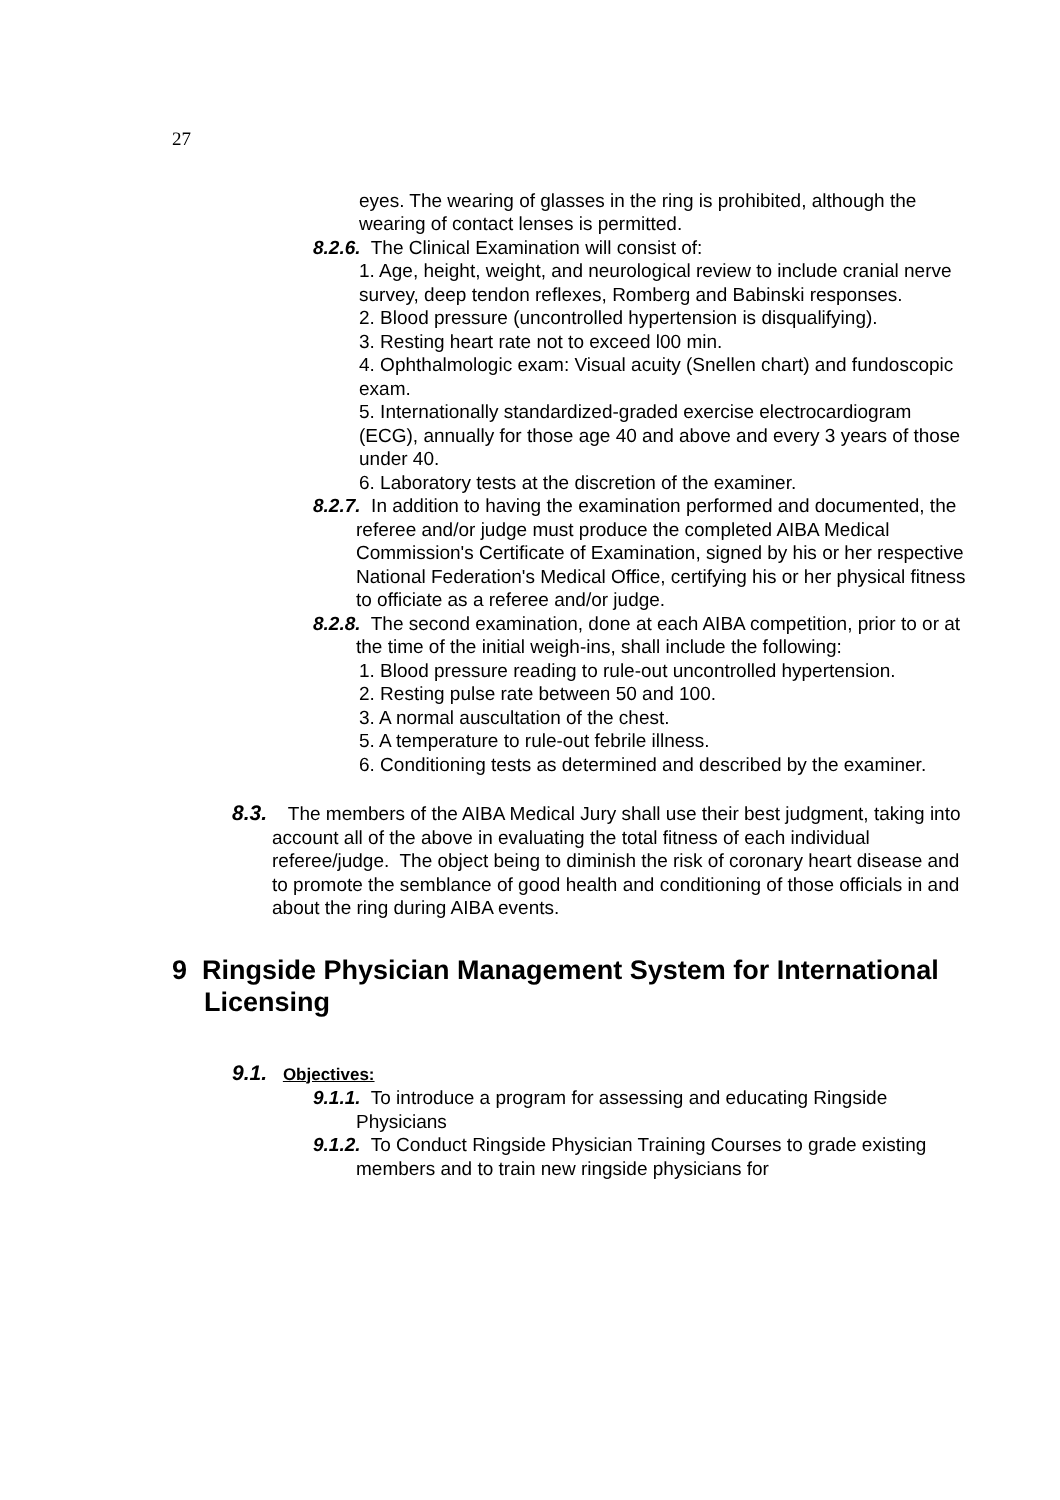27
eyes. The wearing of glasses in the ring is prohibited, although the wearing of contact lenses is permitted.
8.2.6. The Clinical Examination will consist of:
1. Age, height, weight, and neurological review to include cranial nerve survey, deep tendon reflexes, Romberg and Babinski responses.
2. Blood pressure (uncontrolled hypertension is disqualifying).
3. Resting heart rate not to exceed l00 min.
4. Ophthalmologic exam: Visual acuity (Snellen chart) and fundoscopic exam.
5. Internationally standardized-graded exercise electrocardiogram (ECG), annually for those age 40 and above and every 3 years of those under 40.
6. Laboratory tests at the discretion of the examiner.
8.2.7. In addition to having the examination performed and documented, the referee and/or judge must produce the completed AIBA Medical Commission's Certificate of Examination, signed by his or her respective National Federation's Medical Office, certifying his or her physical fitness to officiate as a referee and/or judge.
8.2.8. The second examination, done at each AIBA competition, prior to or at the time of the initial weigh-ins, shall include the following:
1. Blood pressure reading to rule-out uncontrolled hypertension.
2. Resting pulse rate between 50 and 100.
3. A normal auscultation of the chest.
5. A temperature to rule-out febrile illness.
6. Conditioning tests as determined and described by the examiner.
8.3. The members of the AIBA Medical Jury shall use their best judgment, taking into account all of the above in evaluating the total fitness of each individual referee/judge. The object being to diminish the risk of coronary heart disease and to promote the semblance of good health and conditioning of those officials in and about the ring during AIBA events.
9 Ringside Physician Management System for International Licensing
9.1. Objectives:
9.1.1. To introduce a program for assessing and educating Ringside Physicians
9.1.2. To Conduct Ringside Physician Training Courses to grade existing members and to train new ringside physicians for